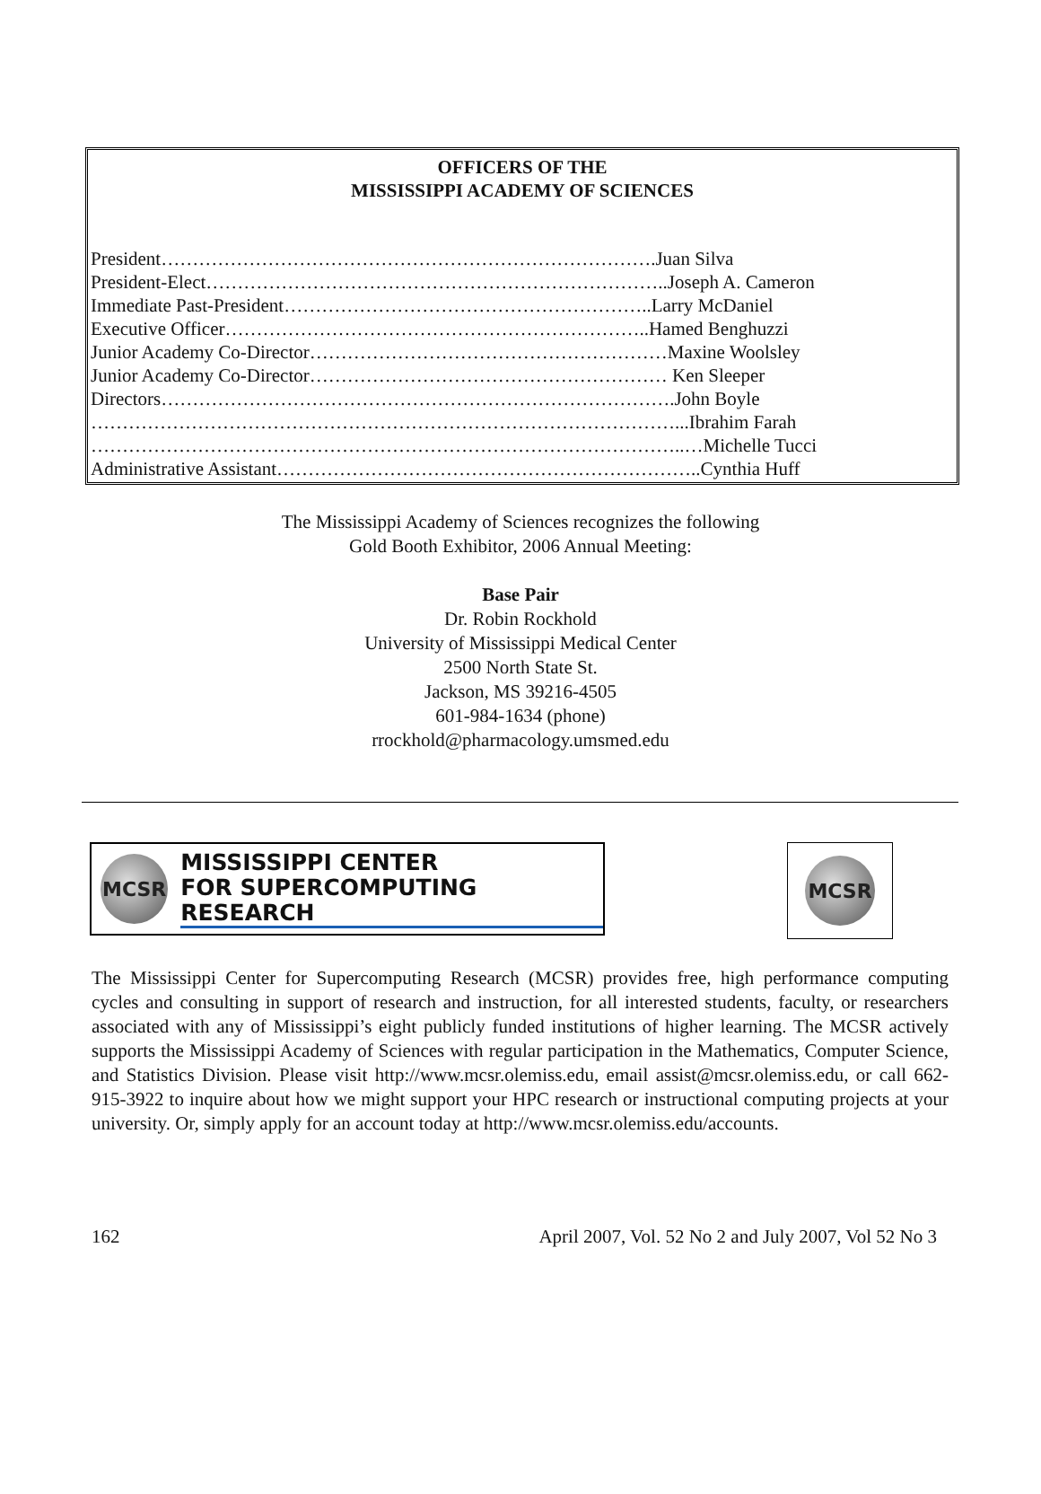OFFICERS OF THE
MISSISSIPPI ACADEMY OF SCIENCES
President…………………………………………………………………….Juan Silva
President-Elect………………………………………………………………..Joseph A. Cameron
Immediate Past-President…………………………………………………..Larry McDaniel
Executive Officer…………………………………………………………..Hamed Benghuzzi
Junior Academy Co-Director…………………………………………………Maxine Woolsley
Junior Academy Co-Director………………………………………………… Ken Sleeper
Directors……………………………………………………………………….John Boyle
…………………………………………………………………………………...Ibrahim Farah
…………………………………………………………………………………..…Michelle Tucci
Administrative Assistant…………………………………………………………..Cynthia Huff
The Mississippi Academy of Sciences recognizes the following
Gold Booth Exhibitor, 2006 Annual Meeting:
Base Pair
Dr. Robin Rockhold
University of Mississippi Medical Center
2500 North State St.
Jackson, MS 39216-4505
601-984-1634 (phone)
rrockhold@pharmacology.umsmed.edu
MCSR
MISSISSIPPI CENTER
FOR SUPERCOMPUTING RESEARCH
MCSR
The Mississippi Center for Supercomputing Research (MCSR) provides free, high performance computing cycles and consulting in support of research and instruction, for all interested students, faculty, or researchers associated with any of Mississippi’s eight publicly funded institutions of higher learning. The MCSR actively supports the Mississippi Academy of Sciences with regular participation in the Mathematics, Computer Science, and Statistics Division. Please visit http://www.mcsr.olemiss.edu, email assist@mcsr.olemiss.edu, or call 662-915-3922 to inquire about how we might support your HPC research or instructional computing projects at your university. Or, simply apply for an account today at http://www.mcsr.olemiss.edu/accounts.
162 April 2007, Vol. 52 No 2 and July 2007, Vol 52 No 3